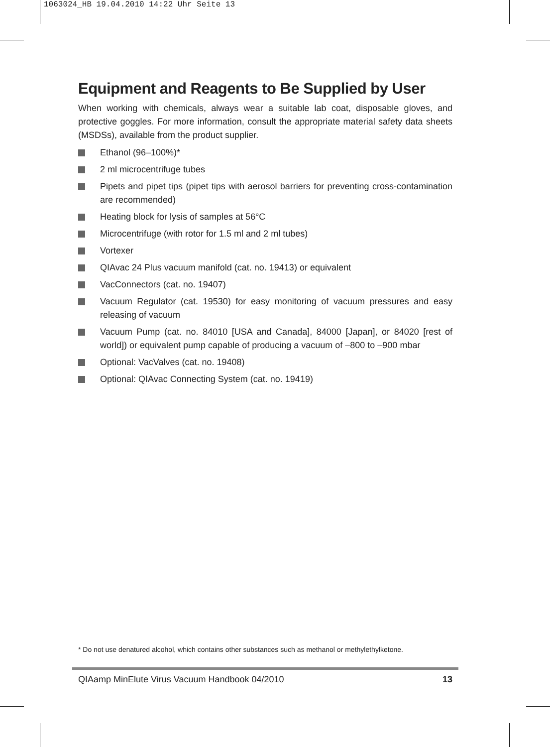1063024_HB 19.04.2010 14:22 Uhr Seite 13
Equipment and Reagents to Be Supplied by User
When working with chemicals, always wear a suitable lab coat, disposable gloves, and protective goggles. For more information, consult the appropriate material safety data sheets (MSDSs), available from the product supplier.
Ethanol (96–100%)*
2 ml microcentrifuge tubes
Pipets and pipet tips (pipet tips with aerosol barriers for preventing cross-contamination are recommended)
Heating block for lysis of samples at 56°C
Microcentrifuge (with rotor for 1.5 ml and 2 ml tubes)
Vortexer
QIAvac 24 Plus vacuum manifold (cat. no. 19413) or equivalent
VacConnectors (cat. no. 19407)
Vacuum Regulator (cat. 19530) for easy monitoring of vacuum pressures and easy releasing of vacuum
Vacuum Pump (cat. no. 84010 [USA and Canada], 84000 [Japan], or 84020 [rest of world]) or equivalent pump capable of producing a vacuum of –800 to –900 mbar
Optional: VacValves (cat. no. 19408)
Optional: QIAvac Connecting System (cat. no. 19419)
* Do not use denatured alcohol, which contains other substances such as methanol or methylethylketone.
QIAamp MinElute Virus Vacuum Handbook 04/2010 13